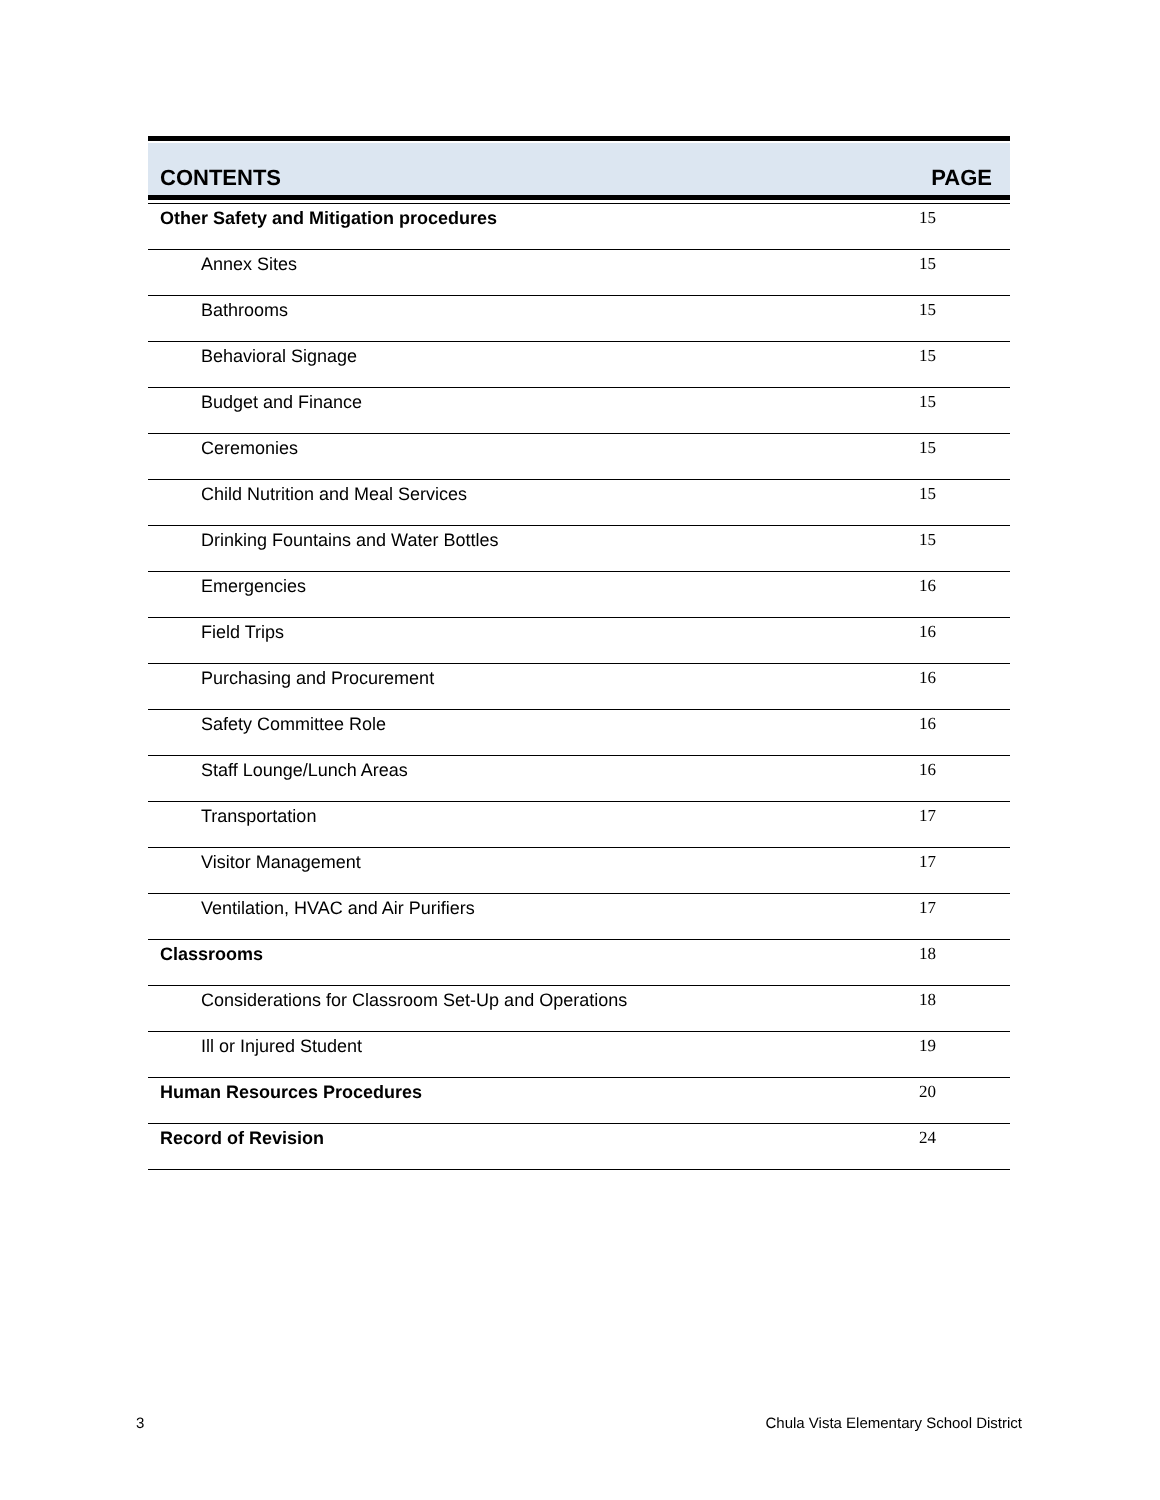CONTENTS PAGE
| Other Safety and Mitigation procedures | 15 |
| Annex Sites | 15 |
| Bathrooms | 15 |
| Behavioral Signage | 15 |
| Budget and Finance | 15 |
| Ceremonies | 15 |
| Child Nutrition and Meal Services | 15 |
| Drinking Fountains and Water Bottles | 15 |
| Emergencies | 16 |
| Field Trips | 16 |
| Purchasing and Procurement | 16 |
| Safety Committee Role | 16 |
| Staff Lounge/Lunch Areas | 16 |
| Transportation | 17 |
| Visitor Management | 17 |
| Ventilation, HVAC and Air Purifiers | 17 |
| Classrooms | 18 |
| Considerations for Classroom Set-Up and Operations | 18 |
| Ill or Injured Student | 19 |
| Human Resources Procedures | 20 |
| Record of Revision | 24 |
3 Chula Vista Elementary School District